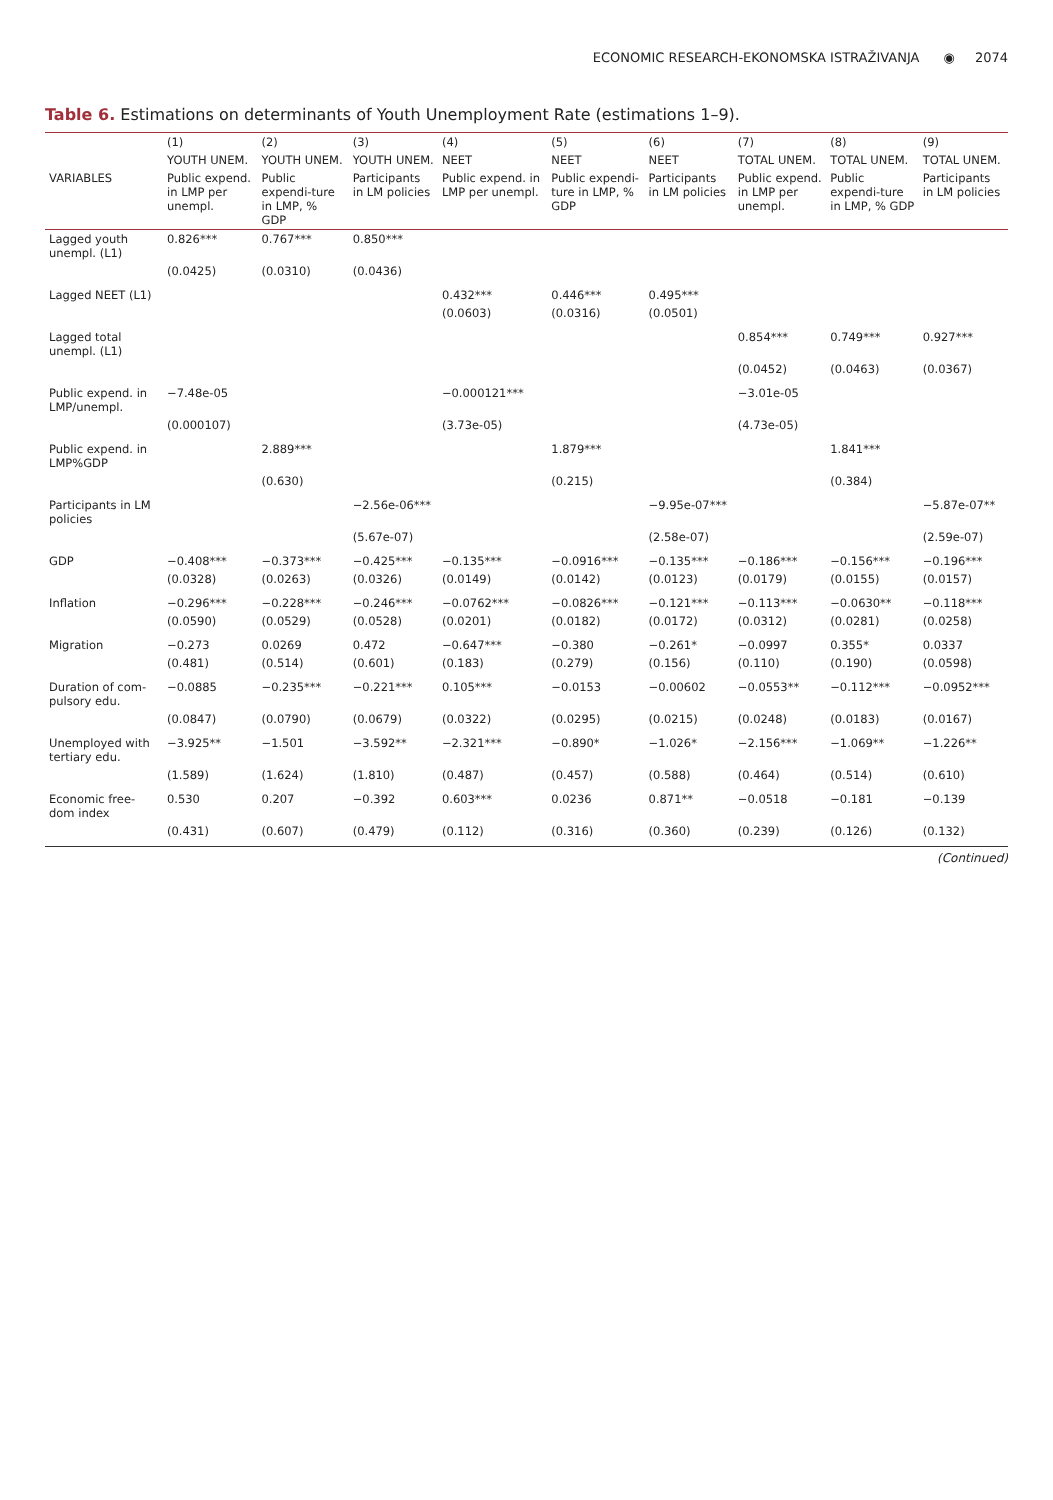ECONOMIC RESEARCH-EKONOMSKA ISTRAŽIVANJA ◉ 2074
Table 6. Estimations on determinants of Youth Unemployment Rate (estimations 1–9).
| | (1) | (2) | (3) | (4) | (5) | (6) | (7) | (8) | (9) |
| --- | --- | --- | --- | --- | --- | --- | --- | --- | --- |
| | YOUTH UNEM. | YOUTH UNEM. | YOUTH UNEM. | NEET | NEET | NEET | TOTAL UNEM. | TOTAL UNEM. | TOTAL UNEM. |
| VARIABLES | Public expend. in LMP per unempl. | Public expendi-ture in LMP, % GDP | Participants in LM policies | Public expend. in LMP per unempl. | Public expendi-ture in LMP, % GDP | Participants in LM policies | Public expend. in LMP per unempl. | Public expendi-ture in LMP, % GDP | Participants in LM policies |
| Lagged youth unempl. (L1) | 0.826*** | 0.767*** | 0.850*** | | | | | | |
| | (0.0425) | (0.0310) | (0.0436) | | | | | | |
| Lagged NEET (L1) | | | | 0.432*** | 0.446*** | 0.495*** | | | |
| | | | | (0.0603) | (0.0316) | (0.0501) | | | |
| Lagged total unempl. (L1) | | | | | | | 0.854*** | 0.749*** | 0.927*** |
| | | | | | | | (0.0452) | (0.0463) | (0.0367) |
| Public expend. in LMP/unempl. | −7.48e-05 | | | −0.000121*** | | | −3.01e-05 | | |
| | (0.000107) | | | (3.73e-05) | | | (4.73e-05) | | |
| Public expend. in LMP%GDP | | 2.889*** | | | 1.879*** | | | 1.841*** | |
| | | (0.630) | | | (0.215) | | | (0.384) | |
| Participants in LM policies | | | −2.56e-06*** | | | −9.95e-07*** | | | −5.87e-07** |
| | | | (5.67e-07) | | | (2.58e-07) | | | (2.59e-07) |
| GDP | −0.408*** | −0.373*** | −0.425*** | −0.135*** | −0.0916*** | −0.135*** | −0.186*** | −0.156*** | −0.196*** |
| | (0.0328) | (0.0263) | (0.0326) | (0.0149) | (0.0142) | (0.0123) | (0.0179) | (0.0155) | (0.0157) |
| Inflation | −0.296*** | −0.228*** | −0.246*** | −0.0762*** | −0.0826*** | −0.121*** | −0.113*** | −0.0630** | −0.118*** |
| | (0.0590) | (0.0529) | (0.0528) | (0.0201) | (0.0182) | (0.0172) | (0.0312) | (0.0281) | (0.0258) |
| Migration | −0.273 | 0.0269 | 0.472 | −0.647*** | −0.380 | −0.261* | −0.0997 | 0.355* | 0.0337 |
| | (0.481) | (0.514) | (0.601) | (0.183) | (0.279) | (0.156) | (0.110) | (0.190) | (0.0598) |
| Duration of com-pulsory edu. | −0.0885 | −0.235*** | −0.221*** | 0.105*** | −0.0153 | −0.00602 | −0.0553** | −0.112*** | −0.0952*** |
| | (0.0847) | (0.0790) | (0.0679) | (0.0322) | (0.0295) | (0.0215) | (0.0248) | (0.0183) | (0.0167) |
| Unemployed with tertiary edu. | −3.925** | −1.501 | −3.592** | −2.321*** | −0.890* | −1.026* | −2.156*** | −1.069** | −1.226** |
| | (1.589) | (1.624) | (1.810) | (0.487) | (0.457) | (0.588) | (0.464) | (0.514) | (0.610) |
| Economic free-dom index | 0.530 | 0.207 | −0.392 | 0.603*** | 0.0236 | 0.871** | −0.0518 | −0.181 | −0.139 |
| | (0.431) | (0.607) | (0.479) | (0.112) | (0.316) | (0.360) | (0.239) | (0.126) | (0.132) |
(Continued)